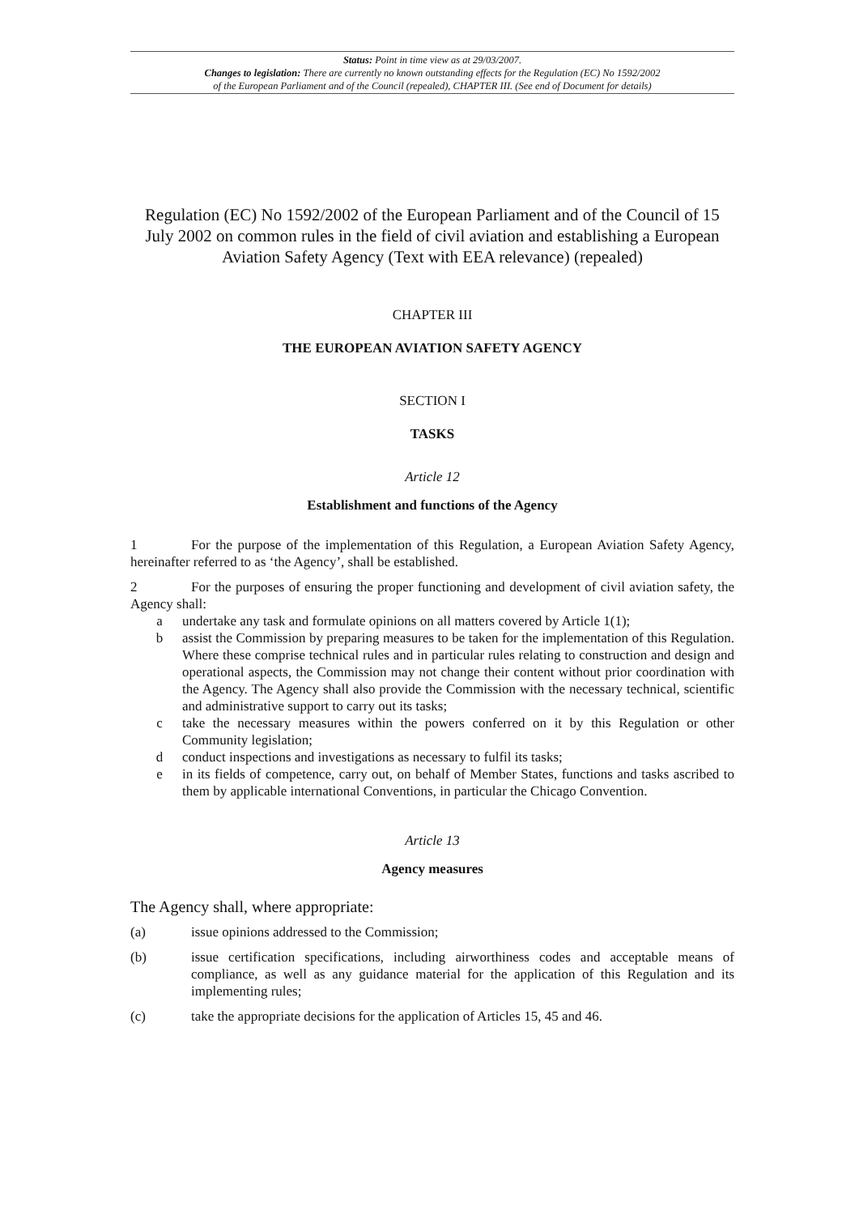Status: Point in time view as at 29/03/2007.
Changes to legislation: There are currently no known outstanding effects for the Regulation (EC) No 1592/2002
of the European Parliament and of the Council (repealed), CHAPTER III. (See end of Document for details)
Regulation (EC) No 1592/2002 of the European Parliament and of the Council of 15 July 2002 on common rules in the field of civil aviation and establishing a European Aviation Safety Agency (Text with EEA relevance) (repealed)
CHAPTER III
THE EUROPEAN AVIATION SAFETY AGENCY
SECTION I
TASKS
Article 12
Establishment and functions of the Agency
1 For the purpose of the implementation of this Regulation, a European Aviation Safety Agency, hereinafter referred to as ‘the Agency’, shall be established.
2 For the purposes of ensuring the proper functioning and development of civil aviation safety, the Agency shall:
a undertake any task and formulate opinions on all matters covered by Article 1(1);
b assist the Commission by preparing measures to be taken for the implementation of this Regulation. Where these comprise technical rules and in particular rules relating to construction and design and operational aspects, the Commission may not change their content without prior coordination with the Agency. The Agency shall also provide the Commission with the necessary technical, scientific and administrative support to carry out its tasks;
c take the necessary measures within the powers conferred on it by this Regulation or other Community legislation;
d conduct inspections and investigations as necessary to fulfil its tasks;
e in its fields of competence, carry out, on behalf of Member States, functions and tasks ascribed to them by applicable international Conventions, in particular the Chicago Convention.
Article 13
Agency measures
The Agency shall, where appropriate:
(a) issue opinions addressed to the Commission;
(b) issue certification specifications, including airworthiness codes and acceptable means of compliance, as well as any guidance material for the application of this Regulation and its implementing rules;
(c) take the appropriate decisions for the application of Articles 15, 45 and 46.